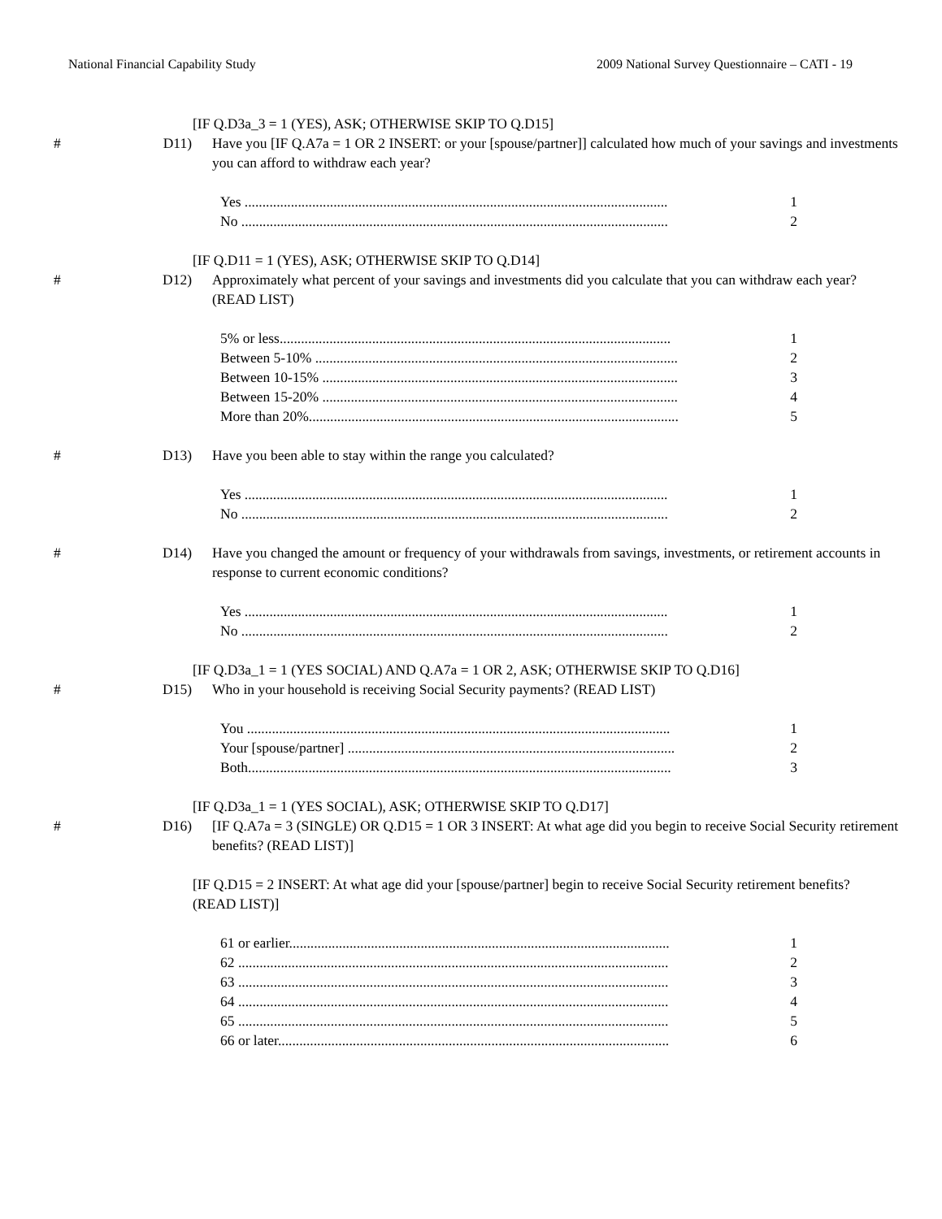National Financial Capability Study 2009 National Survey Questionnaire – CATI - 19
[IF Q.D3a_3 = 1 (YES), ASK; OTHERWISE SKIP TO Q.D15]
# D11) Have you [IF Q.A7a = 1 OR 2 INSERT: or your [spouse/partner]] calculated how much of your savings and investments you can afford to withdraw each year?
Yes ....................................................................................................................... 1
No ........................................................................................................................ 2
[IF Q.D11 = 1 (YES), ASK; OTHERWISE SKIP TO Q.D14]
# D12) Approximately what percent of your savings and investments did you calculate that you can withdraw each year? (READ LIST)
5% or less.............................................................................................................. 1
Between 5-10% ...................................................................................................... 2
Between 10-15% .................................................................................................... 3
Between 15-20% .................................................................................................... 4
More than 20%........................................................................................................ 5
# D13) Have you been able to stay within the range you calculated?
Yes ....................................................................................................................... 1
No ........................................................................................................................ 2
# D14) Have you changed the amount or frequency of your withdrawals from savings, investments, or retirement accounts in response to current economic conditions?
Yes ....................................................................................................................... 1
No ........................................................................................................................ 2
[IF Q.D3a_1 = 1 (YES SOCIAL) AND Q.A7a = 1 OR 2, ASK; OTHERWISE SKIP TO Q.D16]
# D15) Who in your household is receiving Social Security payments? (READ LIST)
You ....................................................................................................................... 1
Your [spouse/partner] ............................................................................................ 2
Both....................................................................................................................... 3
[IF Q.D3a_1 = 1 (YES SOCIAL), ASK; OTHERWISE SKIP TO Q.D17]
# D16) [IF Q.A7a = 3 (SINGLE) OR Q.D15 = 1 OR 3 INSERT: At what age did you begin to receive Social Security retirement benefits? (READ LIST)]
[IF Q.D15 = 2 INSERT: At what age did your [spouse/partner] begin to receive Social Security retirement benefits? (READ LIST)]
61 or earlier........................................................................................................... 1
62 ......................................................................................................................... 2
63 ......................................................................................................................... 3
64 ......................................................................................................................... 4
65 ......................................................................................................................... 5
66 or later.............................................................................................................. 6